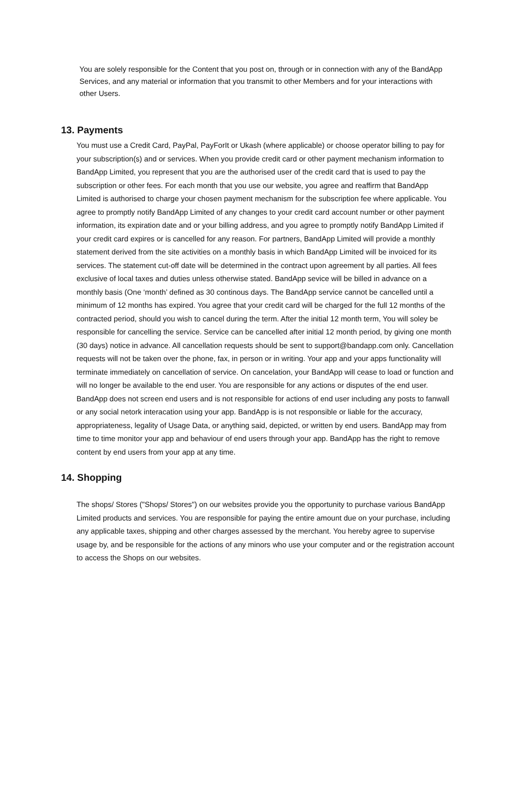You are solely responsible for the Content that you post on, through or in connection with any of the BandApp Services, and any material or information that you transmit to other Members and for your interactions with other Users.
13. Payments
You must use a Credit Card, PayPal, PayForIt or Ukash (where applicable) or choose operator billing to pay for your subscription(s) and or services. When you provide credit card or other payment mechanism information to BandApp Limited, you represent that you are the authorised user of the credit card that is used to pay the subscription or other fees. For each month that you use our website, you agree and reaffirm that BandApp Limited is authorised to charge your chosen payment mechanism for the subscription fee where applicable. You agree to promptly notify BandApp Limited of any changes to your credit card account number or other payment information, its expiration date and or your billing address, and you agree to promptly notify BandApp Limited if your credit card expires or is cancelled for any reason. For partners, BandApp Limited will provide a monthly statement derived from the site activities on a monthly basis in which BandApp Limited will be invoiced for its services. The statement cut-off date will be determined in the contract upon agreement by all parties. All fees exclusive of local taxes and duties unless otherwise stated. BandApp sevice will be billed in advance on a monthly basis (One ‘month’ defined as 30 continous days. The BandApp service cannot be cancelled until a minimum of 12 months has expired. You agree that your credit card will be charged for the full 12 months of the contracted period, should you wish to cancel during the term. After the initial 12 month term, You will soley be responsible for cancelling the service. Service can be cancelled after initial 12 month period, by giving one month (30 days) notice in advance. All cancellation requests should be sent to support@bandapp.com only. Cancellation requests will not be taken over the phone, fax, in person or in writing. Your app and your apps functionality will terminate immediately on cancellation of service. On cancelation, your BandApp will cease to load or function and will no longer be available to the end user. You are responsible for any actions or disputes of the end user. BandApp does not screen end users and is not responsible for actions of end user including any posts to fanwall or any social netork interacation using your app. BandApp is is not responsible or liable for the accuracy, appropriateness, legality of Usage Data, or anything said, depicted, or written by end users. BandApp may from time to time monitor your app and behaviour of end users through your app. BandApp has the right to remove content by end users from your app at any time.
14. Shopping
The shops/ Stores ("Shops/ Stores") on our websites provide you the opportunity to purchase various BandApp Limited products and services. You are responsible for paying the entire amount due on your purchase, including any applicable taxes, shipping and other charges assessed by the merchant. You hereby agree to supervise usage by, and be responsible for the actions of any minors who use your computer and or the registration account to access the Shops on our websites.